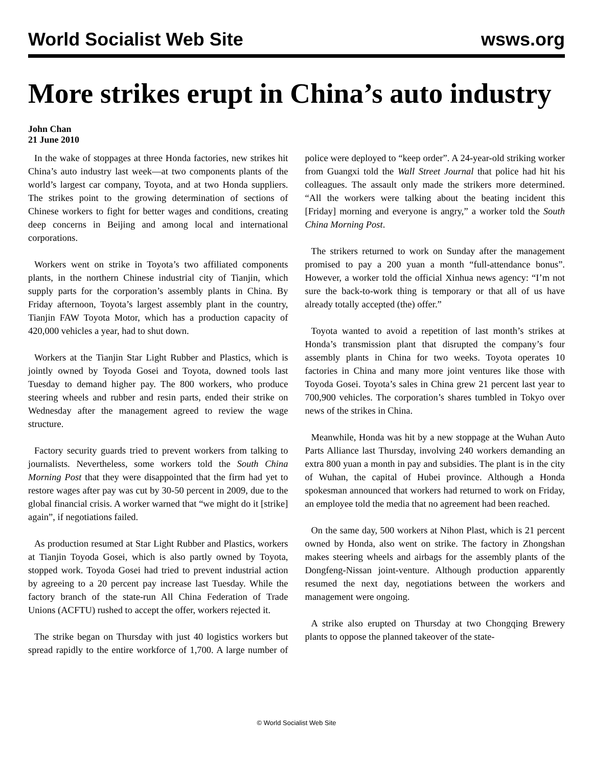World Socialist Web Site wsws.org
More strikes erupt in China’s auto industry
John Chan
21 June 2010
In the wake of stoppages at three Honda factories, new strikes hit China’s auto industry last week—at two components plants of the world’s largest car company, Toyota, and at two Honda suppliers. The strikes point to the growing determination of sections of Chinese workers to fight for better wages and conditions, creating deep concerns in Beijing and among local and international corporations.
Workers went on strike in Toyota’s two affiliated components plants, in the northern Chinese industrial city of Tianjin, which supply parts for the corporation’s assembly plants in China. By Friday afternoon, Toyota’s largest assembly plant in the country, Tianjin FAW Toyota Motor, which has a production capacity of 420,000 vehicles a year, had to shut down.
Workers at the Tianjin Star Light Rubber and Plastics, which is jointly owned by Toyoda Gosei and Toyota, downed tools last Tuesday to demand higher pay. The 800 workers, who produce steering wheels and rubber and resin parts, ended their strike on Wednesday after the management agreed to review the wage structure.
Factory security guards tried to prevent workers from talking to journalists. Nevertheless, some workers told the South China Morning Post that they were disappointed that the firm had yet to restore wages after pay was cut by 30-50 percent in 2009, due to the global financial crisis. A worker warned that “we might do it [strike] again”, if negotiations failed.
As production resumed at Star Light Rubber and Plastics, workers at Tianjin Toyoda Gosei, which is also partly owned by Toyota, stopped work. Toyoda Gosei had tried to prevent industrial action by agreeing to a 20 percent pay increase last Tuesday. While the factory branch of the state-run All China Federation of Trade Unions (ACFTU) rushed to accept the offer, workers rejected it.
The strike began on Thursday with just 40 logistics workers but spread rapidly to the entire workforce of 1,700. A large number of police were deployed to “keep order”. A 24-year-old striking worker from Guangxi told the Wall Street Journal that police had hit his colleagues. The assault only made the strikers more determined. “All the workers were talking about the beating incident this [Friday] morning and everyone is angry,” a worker told the South China Morning Post.
The strikers returned to work on Sunday after the management promised to pay a 200 yuan a month “full-attendance bonus”. However, a worker told the official Xinhua news agency: “I’m not sure the back-to-work thing is temporary or that all of us have already totally accepted (the) offer.”
Toyota wanted to avoid a repetition of last month’s strikes at Honda’s transmission plant that disrupted the company’s four assembly plants in China for two weeks. Toyota operates 10 factories in China and many more joint ventures like those with Toyoda Gosei. Toyota’s sales in China grew 21 percent last year to 700,900 vehicles. The corporation’s shares tumbled in Tokyo over news of the strikes in China.
Meanwhile, Honda was hit by a new stoppage at the Wuhan Auto Parts Alliance last Thursday, involving 240 workers demanding an extra 800 yuan a month in pay and subsidies. The plant is in the city of Wuhan, the capital of Hubei province. Although a Honda spokesman announced that workers had returned to work on Friday, an employee told the media that no agreement had been reached.
On the same day, 500 workers at Nihon Plast, which is 21 percent owned by Honda, also went on strike. The factory in Zhongshan makes steering wheels and airbags for the assembly plants of the Dongfeng-Nissan joint-venture. Although production apparently resumed the next day, negotiations between the workers and management were ongoing.
A strike also erupted on Thursday at two Chongqing Brewery plants to oppose the planned takeover of the state-
© World Socialist Web Site